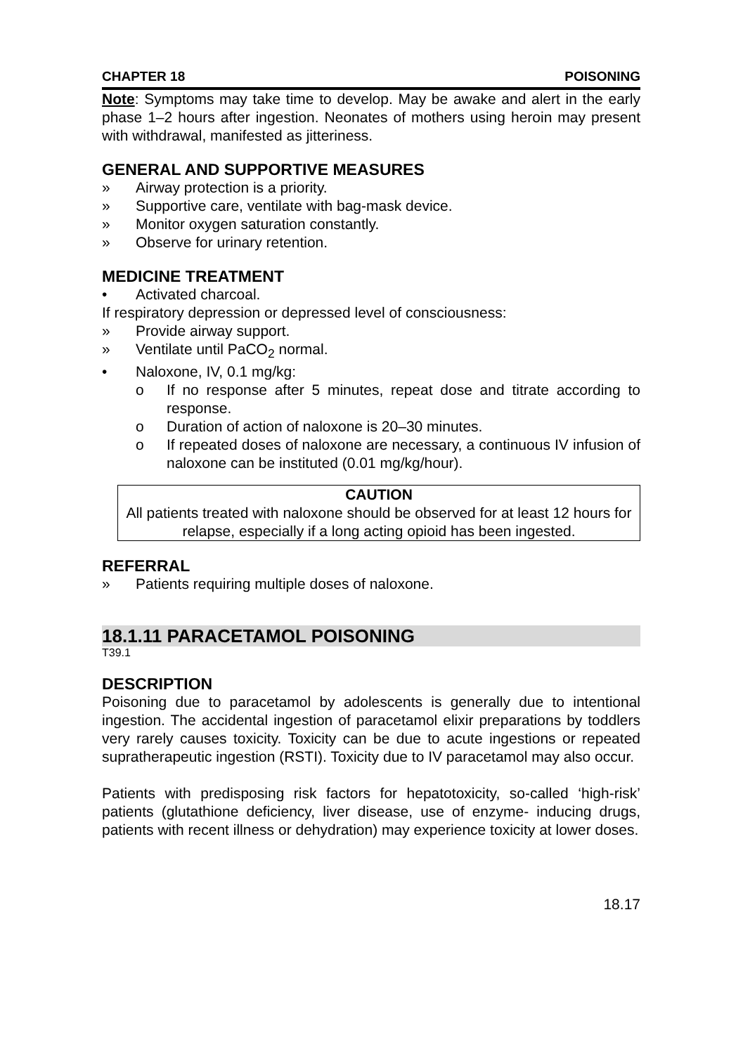CHAPTER 18 POISONING
Note: Symptoms may take time to develop. May be awake and alert in the early phase 1–2 hours after ingestion. Neonates of mothers using heroin may present with withdrawal, manifested as jitteriness.
GENERAL AND SUPPORTIVE MEASURES
» Airway protection is a priority.
» Supportive care, ventilate with bag-mask device.
» Monitor oxygen saturation constantly.
» Observe for urinary retention.
MEDICINE TREATMENT
• Activated charcoal.
If respiratory depression or depressed level of consciousness:
» Provide airway support.
» Ventilate until PaCO<sub>2</sub> normal.
• Naloxone, IV, 0.1 mg/kg:
o If no response after 5 minutes, repeat dose and titrate according to response.
o Duration of action of naloxone is 20–30 minutes.
o If repeated doses of naloxone are necessary, a continuous IV infusion of naloxone can be instituted (0.01 mg/kg/hour).
CAUTION
All patients treated with naloxone should be observed for at least 12 hours for relapse, especially if a long acting opioid has been ingested.
REFERRAL
» Patients requiring multiple doses of naloxone.
18.1.11 PARACETAMOL POISONING
T39.1
DESCRIPTION
Poisoning due to paracetamol by adolescents is generally due to intentional ingestion. The accidental ingestion of paracetamol elixir preparations by toddlers very rarely causes toxicity. Toxicity can be due to acute ingestions or repeated supratherapeutic ingestion (RSTI). Toxicity due to IV paracetamol may also occur.
Patients with predisposing risk factors for hepatotoxicity, so-called ‘high-risk’ patients (glutathione deficiency, liver disease, use of enzyme- inducing drugs, patients with recent illness or dehydration) may experience toxicity at lower doses.
18.17